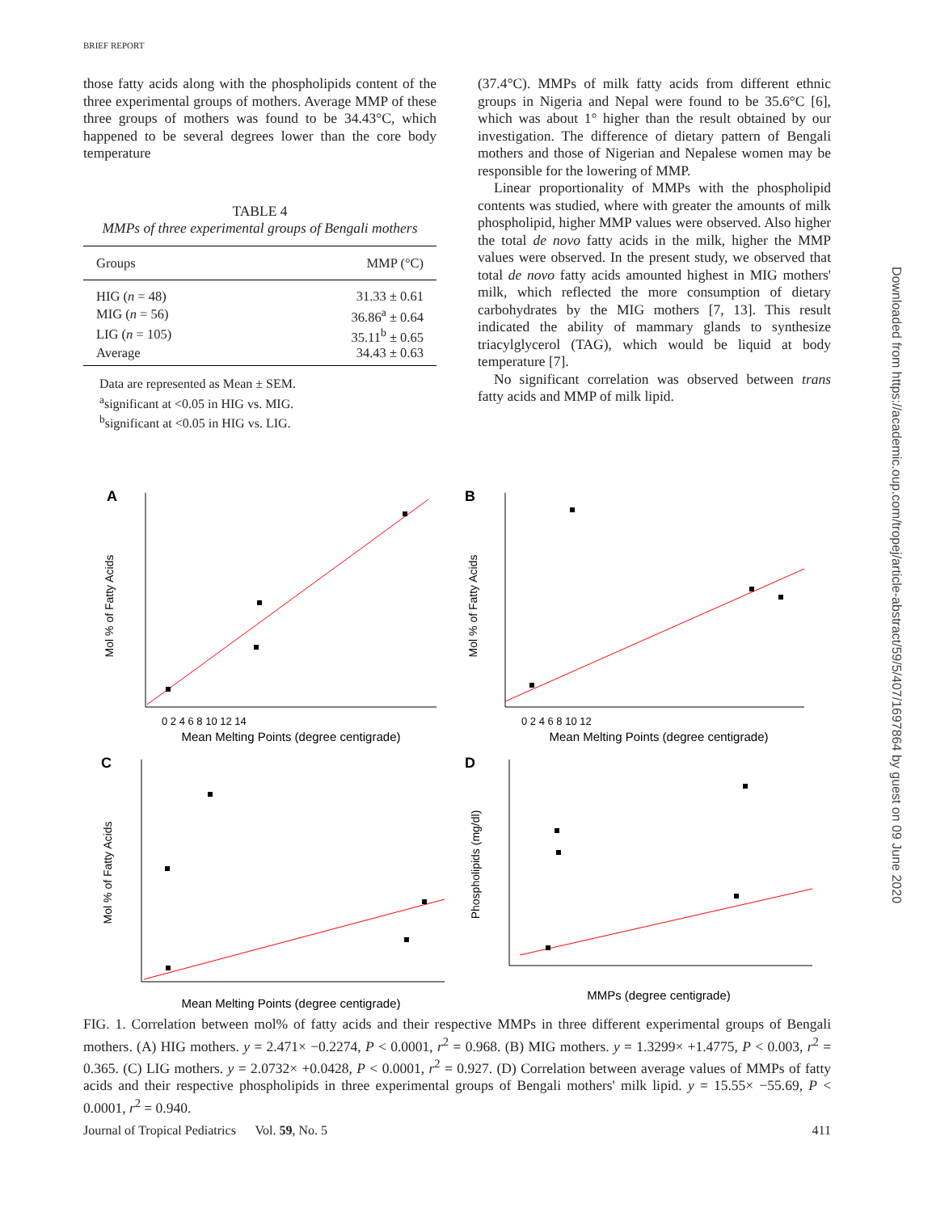BRIEF REPORT
those fatty acids along with the phospholipids content of the three experimental groups of mothers. Average MMP of these three groups of mothers was found to be 34.43°C, which happened to be several degrees lower than the core body temperature
TABLE 4
MMPs of three experimental groups of Bengali mothers
| Groups | MMP (°C) |
| --- | --- |
| HIG ( n = 48) | 31.33 ± 0.61 |
| MIG ( n = 56) | 36.86<sup>a</sup> ± 0.64 |
| LIG ( n = 105) | 35.11<sup>b</sup> ± 0.65 |
| Average | 34.43 ± 0.63 |
Data are represented as Mean ± SEM.
<sup>a</sup> significant at <0.05 in HIG vs. MIG.
<sup>b</sup> significant at <0.05 in HIG vs. LIG.
(37.4°C). MMPs of milk fatty acids from different ethnic groups in Nigeria and Nepal were found to be 35.6°C [6], which was about 1° higher than the result obtained by our investigation. The difference of dietary pattern of Bengali mothers and those of Nigerian and Nepalese women may be responsible for the lowering of MMP.
Linear proportionality of MMPs with the phospholipid contents was studied, where with greater the amounts of milk phospholipid, higher MMP values were observed. Also higher the total de novo fatty acids in the milk, higher the MMP values were observed. In the present study, we observed that total de novo fatty acids amounted highest in MIG mothers' milk, which reflected the more consumption of dietary carbohydrates by the MIG mothers [7, 13]. This result indicated the ability of mammary glands to synthesize triacylglycerol (TAG), which would be liquid at body temperature [7].
No significant correlation was observed between trans fatty acids and MMP of milk lipid.
Downloaded from https://academic.oup.com/tropej/article-abstract/59/5/407/1697864 by guest on 09 June 2020
A
Mol % of Fatty Acids
Mean Melting Points (degree centigrade)
0 2 4 6 8 10 12 14
B
Mol % of Fatty Acids
Mean Melting Points (degree centigrade)
0 2 4 6 8 10 12
C
Mol % of Fatty Acids
Mean Melting Points (degree centigrade)
D
Phospholipids (mg/dl)
MMPs (degree centigrade)
FIG. 1. Correlation between mol% of fatty acids and their respective MMPs in three different experimental groups of Bengali mothers. (A) HIG mothers. y = 2.471× −0.2274, P < 0.0001, r<sup>2</sup> = 0.968. (B) MIG mothers. y = 1.3299× +1.4775, P < 0.003, r<sup>2</sup> = 0.365. (C) LIG mothers. y = 2.0732× +0.0428, P < 0.0001, r<sup>2</sup> = 0.927. (D) Correlation between average values of MMPs of fatty acids and their respective phospholipids in three experimental groups of Bengali mothers' milk lipid. y = 15.55× −55.69, P < 0.0001, r<sup>2</sup> = 0.940.
Journal of Tropical Pediatrics Vol. 59, No. 5 411